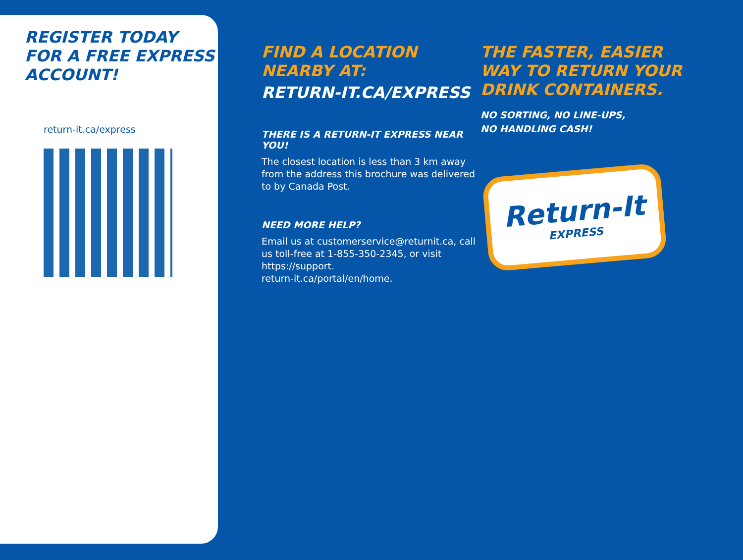REGISTER TODAY
FOR A FREE EXPRESS
ACCOUNT!
return-it.ca/express
FIND A LOCATION NEARBY AT:
RETURN-IT.CA/EXPRESS
THERE IS A RETURN-IT EXPRESS NEAR YOU!
The closest location is less than 3 km away
from the address this brochure was delivered
to by Canada Post.
NEED MORE HELP?
Email us at customerservice@returnit.ca, call us toll-free at 1-855-350-2345, or visit https://support.
return-it.ca/portal/en/home.
THE FASTER, EASIER
WAY TO RETURN YOUR
DRINK CONTAINERS.
NO SORTING, NO LINE-UPS,
NO HANDLING CASH!
Return-It
EXPRESS